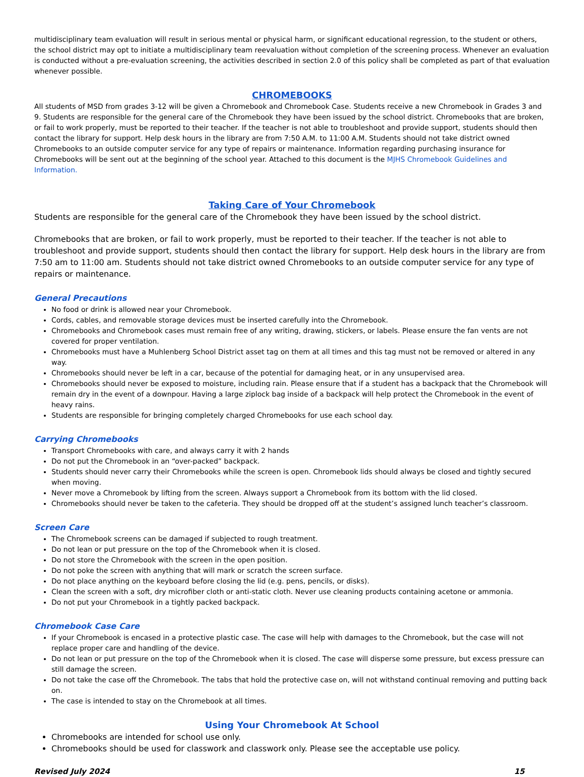multidisciplinary team evaluation will result in serious mental or physical harm, or significant educational regression, to the student or others, the school district may opt to initiate a multidisciplinary team reevaluation without completion of the screening process. Whenever an evaluation is conducted without a pre-evaluation screening, the activities described in section 2.0 of this policy shall be completed as part of that evaluation whenever possible.
CHROMEBOOKS
All students of MSD from grades 3-12 will be given a Chromebook and Chromebook Case. Students receive a new Chromebook in Grades 3 and 9. Students are responsible for the general care of the Chromebook they have been issued by the school district. Chromebooks that are broken, or fail to work properly, must be reported to their teacher. If the teacher is not able to troubleshoot and provide support, students should then contact the library for support. Help desk hours in the library are from 7:50 A.M. to 11:00 A.M. Students should not take district owned Chromebooks to an outside computer service for any type of repairs or maintenance. Information regarding purchasing insurance for Chromebooks will be sent out at the beginning of the school year. Attached to this document is the MJHS Chromebook Guidelines and Information.
Taking Care of Your Chromebook
Students are responsible for the general care of the Chromebook they have been issued by the school district.
Chromebooks that are broken, or fail to work properly, must be reported to their teacher. If the teacher is not able to troubleshoot and provide support, students should then contact the library for support. Help desk hours in the library are from 7:50 am to 11:00 am. Students should not take district owned Chromebooks to an outside computer service for any type of repairs or maintenance.
General Precautions
No food or drink is allowed near your Chromebook.
Cords, cables, and removable storage devices must be inserted carefully into the Chromebook.
Chromebooks and Chromebook cases must remain free of any writing, drawing, stickers, or labels. Please ensure the fan vents are not covered for proper ventilation.
Chromebooks must have a Muhlenberg School District asset tag on them at all times and this tag must not be removed or altered in any way.
Chromebooks should never be left in a car, because of the potential for damaging heat, or in any unsupervised area.
Chromebooks should never be exposed to moisture, including rain. Please ensure that if a student has a backpack that the Chromebook will remain dry in the event of a downpour. Having a large ziplock bag inside of a backpack will help protect the Chromebook in the event of heavy rains.
Students are responsible for bringing completely charged Chromebooks for use each school day.
Carrying Chromebooks
Transport Chromebooks with care, and always carry it with 2 hands
Do not put the Chromebook in an “over-packed” backpack.
Students should never carry their Chromebooks while the screen is open. Chromebook lids should always be closed and tightly secured when moving.
Never move a Chromebook by lifting from the screen. Always support a Chromebook from its bottom with the lid closed.
Chromebooks should never be taken to the cafeteria. They should be dropped off at the student’s assigned lunch teacher’s classroom.
Screen Care
The Chromebook screens can be damaged if subjected to rough treatment.
Do not lean or put pressure on the top of the Chromebook when it is closed.
Do not store the Chromebook with the screen in the open position.
Do not poke the screen with anything that will mark or scratch the screen surface.
Do not place anything on the keyboard before closing the lid (e.g. pens, pencils, or disks).
Clean the screen with a soft, dry microfiber cloth or anti-static cloth. Never use cleaning products containing acetone or ammonia.
Do not put your Chromebook in a tightly packed backpack.
Chromebook Case Care
If your Chromebook is encased in a protective plastic case. The case will help with damages to the Chromebook, but the case will not replace proper care and handling of the device.
Do not lean or put pressure on the top of the Chromebook when it is closed. The case will disperse some pressure, but excess pressure can still damage the screen.
Do not take the case off the Chromebook. The tabs that hold the protective case on, will not withstand continual removing and putting back on.
The case is intended to stay on the Chromebook at all times.
Using Your Chromebook At School
Chromebooks are intended for school use only.
Chromebooks should be used for classwork and classwork only. Please see the acceptable use policy.
Revised July 2024 15